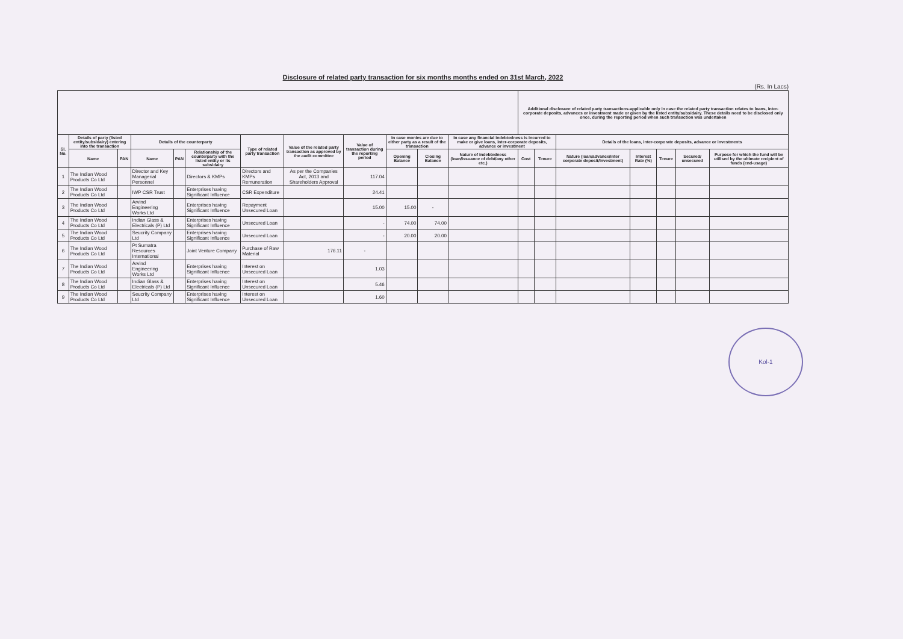Disclosure of related party transaction for six months months ended on 31st March, 2022
(Rs. In Lacs)
| | | | | | | | | | | | | Additional disclosure of related party transactions-applicable only in case the related party transaction relates to loans, inter-corporate deposits, advances or investment made or given by the listed entity/subsidairy. These details need to be disclosed only once, during the reporting period when such transaction was undertaken | | | | | | |
| --- | --- | --- | --- | --- | --- | --- | --- | --- | --- | --- | --- | --- | --- | --- | --- | --- | --- | --- |
| Sl. No. | Details of party (listed entity/subsidairy) entering into the transaction | | Details of the counterparty | | | Type of related party transaction | Value of the related party transaction as approved by the audit committee | Value of transaction during the reporting period | In case monies are due to either party as a result of the transaction | | In case any financial indebtedness is incurred to make or give loans, inter-corporate deposits, advance or investment | | | Details of the loans, inter-corporate deposits, advance or investments | | | | |
| | Name | PAN | Name | PAN | Relationship of the counterparty with the listed entity or its subsidairy | | | | Opening Balance | Closing Balance | Nature of indebtedness (loan/issuance of debt/any other etc.) | Cost | Tenure | Nature (loan/advance/inter corporate deposit/investment) | Interest Rate (%) | Tenure | Secured/ unsecured | Purpose for which the fund will be utilised by the ultimate recipient of funds (end-usage) |
| 1 | The Indian Wood Products Co Ltd | | Director and Key Managerial Personnel | | Directors & KMPs | Directors and KMPs Remuneration | As per the Companies Act, 2013 and Shareholders Approval | 117.04 | | | | | | | | | | |
| 2 | The Indian Wood Products Co Ltd | | IWP CSR Trust | | Enterprises having Significant Influence | CSR Expenditure | | 24.41 | | | | | | | | | | |
| 3 | The Indian Wood Products Co Ltd | | Arvind Engineering Works Ltd | | Enterprises having Significant Influence | Repayment Unsecured Loan | | 15.00 | 15.00 | - | | | | | | | | |
| 4 | The Indian Wood Products Co Ltd | | Indian Glass & Electricals (P) Ltd | | Enterprises having Significant Influence | Unsecured Loan | | - | 74.00 | 74.00 | | | | | | | | |
| 5 | The Indian Wood Products Co Ltd | | Seucrity Company Ltd | | Enterprises having Significant Influence | Unsecured Loan | | - | 20.00 | 20.00 | | | | | | | | |
| 6 | The Indian Wood Products Co Ltd | | Pt Sumatra Resources International | | Joint Venture Company | Purchase of Raw Material | 176.11 | - | | | | | | | | | | |
| 7 | The Indian Wood Products Co Ltd | | Arvind Engineering Works Ltd | | Enterprises having Significant Influence | Interest on Unsecured Loan | | 1.03 | | | | | | | | | | |
| 8 | The Indian Wood Products Co Ltd | | Indian Glass & Electricals (P) Ltd | | Enterprises having Significant Influence | Interest on Unsecured Loan | | 5.46 | | | | | | | | | | |
| 9 | The Indian Wood Products Co Ltd | | Seucrity Company Ltd | | Enterprises having Significant Influence | Interest on Unsecured Loan | | 1.60 | | | | | | | | | | |
Kol-1